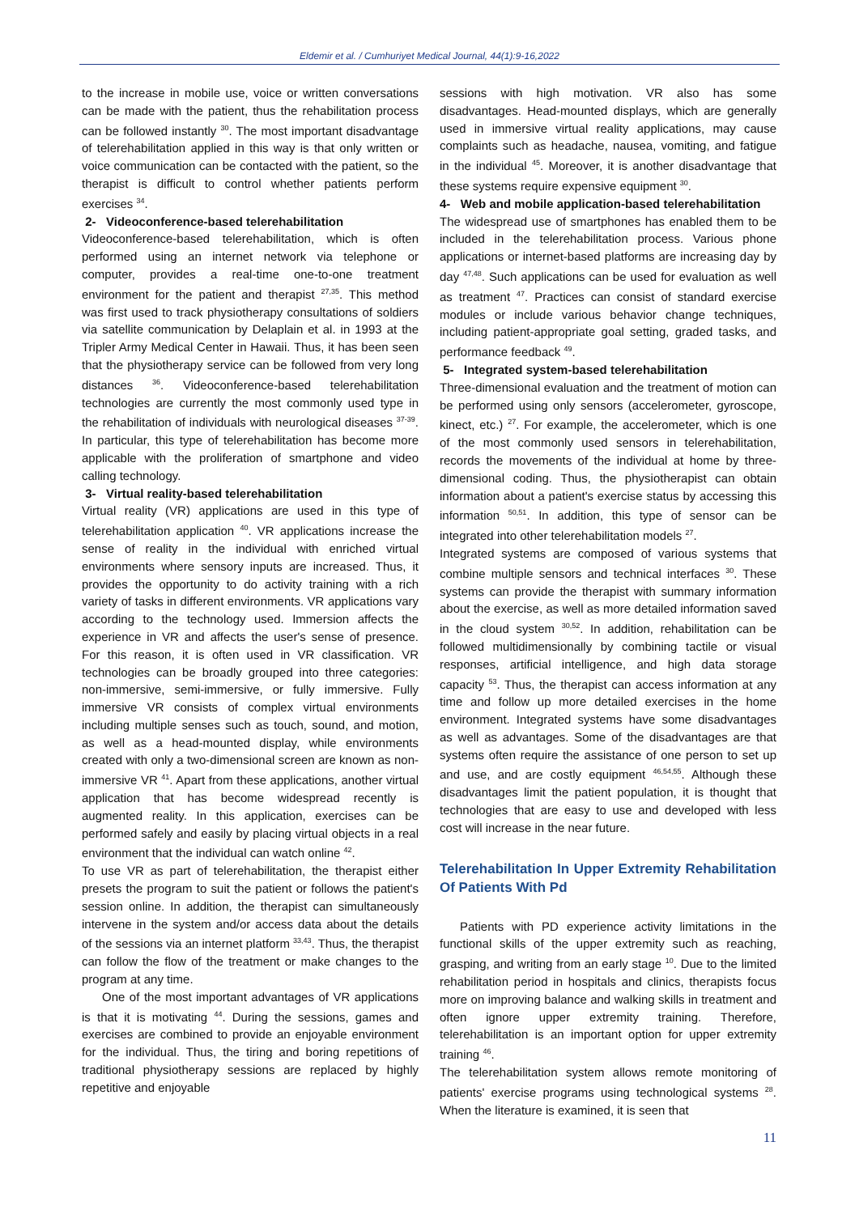Eldemir et al. / Cumhuriyet Medical Journal, 44(1):9-16,2022
to the increase in mobile use, voice or written conversations can be made with the patient, thus the rehabilitation process can be followed instantly <sup>30</sup>. The most important disadvantage of telerehabilitation applied in this way is that only written or voice communication can be contacted with the patient, so the therapist is difficult to control whether patients perform exercises <sup>34</sup>.
2- Videoconference-based telerehabilitation
Videoconference-based telerehabilitation, which is often performed using an internet network via telephone or computer, provides a real-time one-to-one treatment environment for the patient and therapist <sup>27,35</sup>. This method was first used to track physiotherapy consultations of soldiers via satellite communication by Delaplain et al. in 1993 at the Tripler Army Medical Center in Hawaii. Thus, it has been seen that the physiotherapy service can be followed from very long distances <sup>36</sup>. Videoconference-based telerehabilitation technologies are currently the most commonly used type in the rehabilitation of individuals with neurological diseases <sup>37-39</sup>. In particular, this type of telerehabilitation has become more applicable with the proliferation of smartphone and video calling technology.
3- Virtual reality-based telerehabilitation
Virtual reality (VR) applications are used in this type of telerehabilitation application <sup>40</sup>. VR applications increase the sense of reality in the individual with enriched virtual environments where sensory inputs are increased. Thus, it provides the opportunity to do activity training with a rich variety of tasks in different environments. VR applications vary according to the technology used. Immersion affects the experience in VR and affects the user's sense of presence. For this reason, it is often used in VR classification. VR technologies can be broadly grouped into three categories: non-immersive, semi-immersive, or fully immersive. Fully immersive VR consists of complex virtual environments including multiple senses such as touch, sound, and motion, as well as a head-mounted display, while environments created with only a two-dimensional screen are known as non-immersive VR <sup>41</sup>. Apart from these applications, another virtual application that has become widespread recently is augmented reality. In this application, exercises can be performed safely and easily by placing virtual objects in a real environment that the individual can watch online <sup>42</sup>.
To use VR as part of telerehabilitation, the therapist either presets the program to suit the patient or follows the patient's session online. In addition, the therapist can simultaneously intervene in the system and/or access data about the details of the sessions via an internet platform <sup>33,43</sup>. Thus, the therapist can follow the flow of the treatment or make changes to the program at any time.
One of the most important advantages of VR applications is that it is motivating <sup>44</sup>. During the sessions, games and exercises are combined to provide an enjoyable environment for the individual. Thus, the tiring and boring repetitions of traditional physiotherapy sessions are replaced by highly repetitive and enjoyable
sessions with high motivation. VR also has some disadvantages. Head-mounted displays, which are generally used in immersive virtual reality applications, may cause complaints such as headache, nausea, vomiting, and fatigue in the individual <sup>45</sup>. Moreover, it is another disadvantage that these systems require expensive equipment <sup>30</sup>.
4- Web and mobile application-based telerehabilitation
The widespread use of smartphones has enabled them to be included in the telerehabilitation process. Various phone applications or internet-based platforms are increasing day by day <sup>47,48</sup>. Such applications can be used for evaluation as well as treatment <sup>47</sup>. Practices can consist of standard exercise modules or include various behavior change techniques, including patient-appropriate goal setting, graded tasks, and performance feedback <sup>49</sup>.
5- Integrated system-based telerehabilitation
Three-dimensional evaluation and the treatment of motion can be performed using only sensors (accelerometer, gyroscope, kinect, etc.) <sup>27</sup>. For example, the accelerometer, which is one of the most commonly used sensors in telerehabilitation, records the movements of the individual at home by three-dimensional coding. Thus, the physiotherapist can obtain information about a patient's exercise status by accessing this information <sup>50,51</sup>. In addition, this type of sensor can be integrated into other telerehabilitation models <sup>27</sup>.
Integrated systems are composed of various systems that combine multiple sensors and technical interfaces <sup>30</sup>. These systems can provide the therapist with summary information about the exercise, as well as more detailed information saved in the cloud system <sup>30,52</sup>. In addition, rehabilitation can be followed multidimensionally by combining tactile or visual responses, artificial intelligence, and high data storage capacity <sup>53</sup>. Thus, the therapist can access information at any time and follow up more detailed exercises in the home environment. Integrated systems have some disadvantages as well as advantages. Some of the disadvantages are that systems often require the assistance of one person to set up and use, and are costly equipment <sup>46,54,55</sup>. Although these disadvantages limit the patient population, it is thought that technologies that are easy to use and developed with less cost will increase in the near future.
Telerehabilitation In Upper Extremity Rehabilitation Of Patients With Pd
Patients with PD experience activity limitations in the functional skills of the upper extremity such as reaching, grasping, and writing from an early stage <sup>10</sup>. Due to the limited rehabilitation period in hospitals and clinics, therapists focus more on improving balance and walking skills in treatment and often ignore upper extremity training. Therefore, telerehabilitation is an important option for upper extremity training <sup>46</sup>.
The telerehabilitation system allows remote monitoring of patients' exercise programs using technological systems <sup>28</sup>. When the literature is examined, it is seen that
11